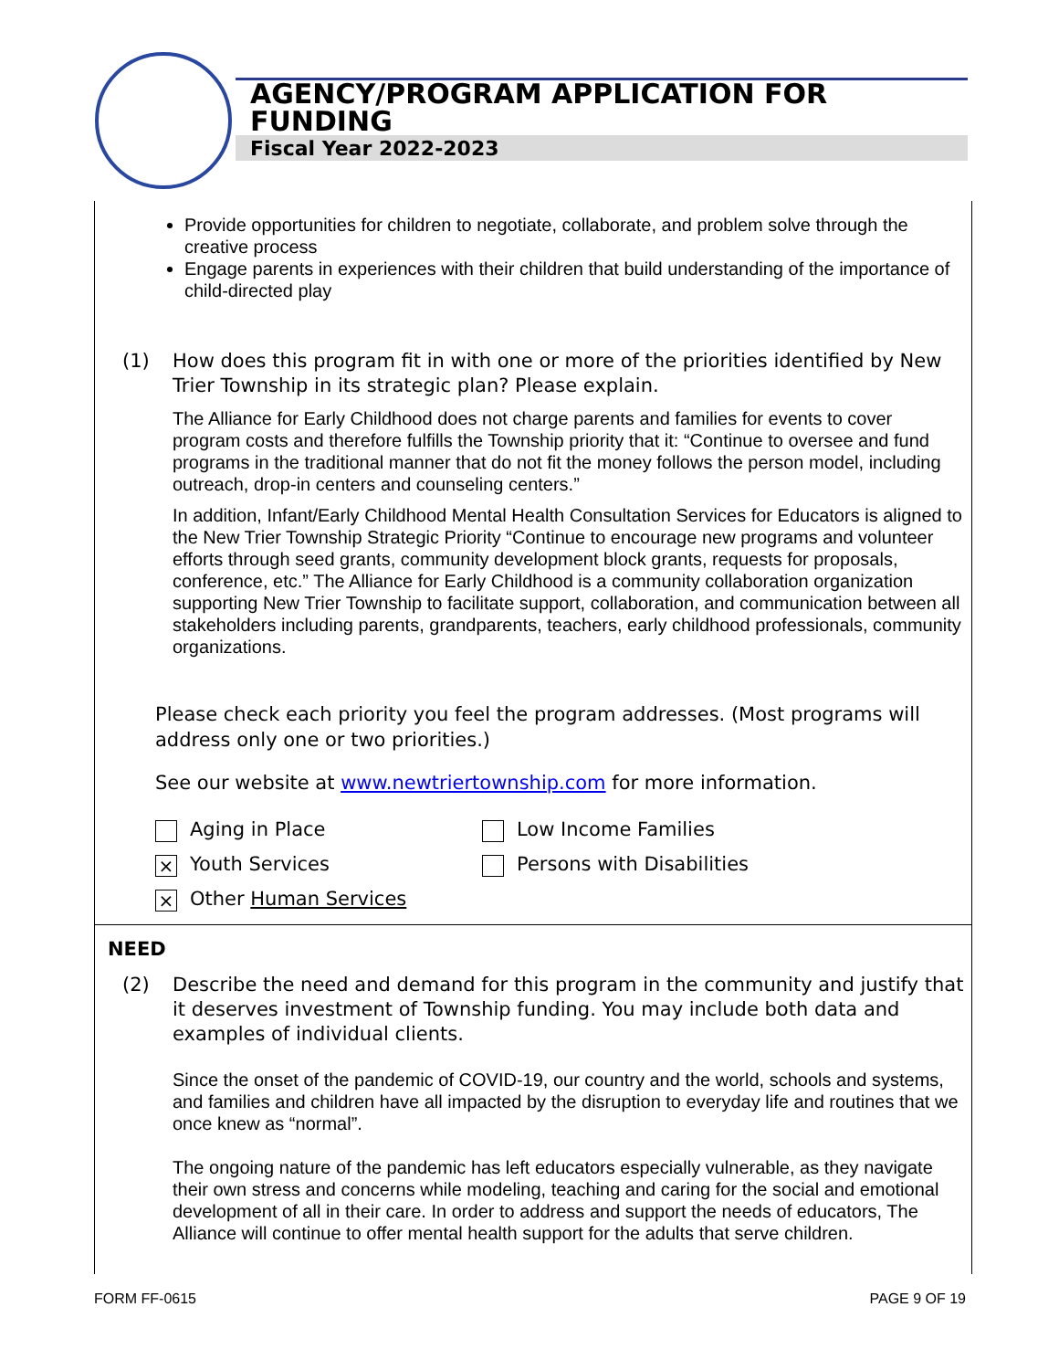AGENCY/PROGRAM APPLICATION FOR FUNDING
Fiscal Year 2022-2023
Provide opportunities for children to negotiate, collaborate, and problem solve through the creative process
Engage parents in experiences with their children that build understanding of the importance of child-directed play
(1) How does this program fit in with one or more of the priorities identified by New Trier Township in its strategic plan? Please explain.
The Alliance for Early Childhood does not charge parents and families for events to cover program costs and therefore fulfills the Township priority that it: “Continue to oversee and fund programs in the traditional manner that do not fit the money follows the person model, including outreach, drop-in centers and counseling centers.”
In addition, Infant/Early Childhood Mental Health Consultation Services for Educators is aligned to the New Trier Township Strategic Priority “Continue to encourage new programs and volunteer efforts through seed grants, community development block grants, requests for proposals, conference, etc.” The Alliance for Early Childhood is a community collaboration organization supporting New Trier Township to facilitate support, collaboration, and communication between all stakeholders including parents, grandparents, teachers, early childhood professionals, community organizations.
Please check each priority you feel the program addresses. (Most programs will address only one or two priorities.)
See our website at www.newtriertownship.com for more information.
Aging in Place Low Income Families
× Youth Services Persons with Disabilities
× Other Human Services
NEED
(2) Describe the need and demand for this program in the community and justify that it deserves investment of Township funding. You may include both data and examples of individual clients.
Since the onset of the pandemic of COVID-19, our country and the world, schools and systems, and families and children have all impacted by the disruption to everyday life and routines that we once knew as “normal”.
The ongoing nature of the pandemic has left educators especially vulnerable, as they navigate their own stress and concerns while modeling, teaching and caring for the social and emotional development of all in their care. In order to address and support the needs of educators, The Alliance will continue to offer mental health support for the adults that serve children.
FORM FF-0615 PAGE 9 OF 19